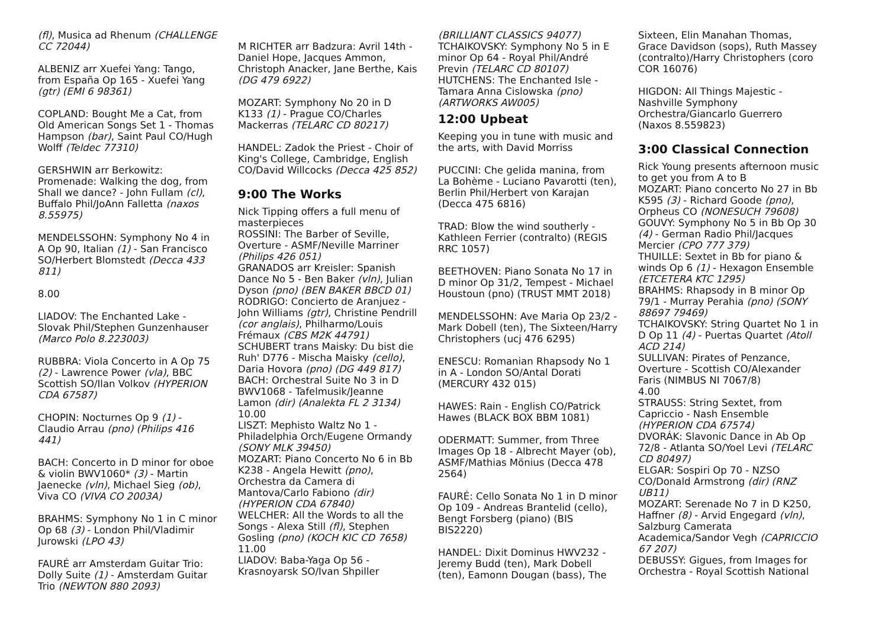(fl), Musica ad Rhenum (CHALLENGE CC 72044)
ALBENIZ arr Xuefei Yang: Tango, from España Op 165 - Xuefei Yang (gtr) (EMI 6 98361)
COPLAND: Bought Me a Cat, from Old American Songs Set 1 - Thomas Hampson (bar), Saint Paul CO/Hugh Wolff (Teldec 77310)
GERSHWIN arr Berkowitz: Promenade: Walking the dog, from Shall we dance? - John Fullam (cl), Buffalo Phil/JoAnn Falletta (naxos 8.55975)
MENDELSSOHN: Symphony No 4 in A Op 90, Italian (1) - San Francisco SO/Herbert Blomstedt (Decca 433 811)
8.00
LIADOV: The Enchanted Lake - Slovak Phil/Stephen Gunzenhauser (Marco Polo 8.223003)
RUBBRA: Viola Concerto in A Op 75 (2) - Lawrence Power (vla), BBC Scottish SO/Ilan Volkov (HYPERION CDA 67587)
CHOPIN: Nocturnes Op 9 (1) - Claudio Arrau (pno) (Philips 416 441)
BACH: Concerto in D minor for oboe & violin BWV1060* (3) - Martin Jaenecke (vln), Michael Sieg (ob), Viva CO (VIVA CO 2003A)
BRAHMS: Symphony No 1 in C minor Op 68 (3) - London Phil/Vladimir Jurowski (LPO 43)
FAURÉ arr Amsterdam Guitar Trio: Dolly Suite (1) - Amsterdam Guitar Trio (NEWTON 880 2093)
M RICHTER arr Badzura: Avril 14th - Daniel Hope, Jacques Ammon, Christoph Anacker, Jane Berthe, Kais (DG 479 6922)
MOZART: Symphony No 20 in D K133 (1) - Prague CO/Charles Mackerras (TELARC CD 80217)
HANDEL: Zadok the Priest - Choir of King's College, Cambridge, English CO/David Willcocks (Decca 425 852)
9:00 The Works
Nick Tipping offers a full menu of masterpieces
ROSSINI: The Barber of Seville, Overture - ASMF/Neville Marriner (Philips 426 051)
GRANADOS arr Kreisler: Spanish Dance No 5 - Ben Baker (vln), Julian Dyson (pno) (BEN BAKER BBCD 01)
RODRIGO: Concierto de Aranjuez - John Williams (gtr), Christine Pendrill (cor anglais), Philharmo/Louis Frémaux (CBS M2K 44791)
SCHUBERT trans Maisky: Du bist die Ruh' D776 - Mischa Maisky (cello), Daria Hovora (pno) (DG 449 817)
BACH: Orchestral Suite No 3 in D BWV1068 - Tafelmusik/Jeanne Lamon (dir) (Analekta FL 2 3134)
10.00
LISZT: Mephisto Waltz No 1 - Philadelphia Orch/Eugene Ormandy (SONY MLK 39450)
MOZART: Piano Concerto No 6 in Bb K238 - Angela Hewitt (pno), Orchestra da Camera di Mantova/Carlo Fabiono (dir) (HYPERION CDA 67840)
WELCHER: All the Words to all the Songs - Alexa Still (fl), Stephen Gosling (pno) (KOCH KIC CD 7658)
11.00
LIADOV: Baba-Yaga Op 56 - Krasnoyarsk SO/Ivan Shpiller
(BRILLIANT CLASSICS 94077)
TCHAIKOVSKY: Symphony No 5 in E minor Op 64 - Royal Phil/André Previn (TELARC CD 80107)
HUTCHENS: The Enchanted Isle - Tamara Anna Cislowska (pno) (ARTWORKS AW005)
12:00 Upbeat
Keeping you in tune with music and the arts, with David Morriss
PUCCINI: Che gelida manina, from La Bohème - Luciano Pavarotti (ten), Berlin Phil/Herbert von Karajan (Decca 475 6816)
TRAD: Blow the wind southerly - Kathleen Ferrier (contralto) (REGIS RRC 1057)
BEETHOVEN: Piano Sonata No 17 in D minor Op 31/2, Tempest - Michael Houstoun (pno) (TRUST MMT 2018)
MENDELSSOHN: Ave Maria Op 23/2 - Mark Dobell (ten), The Sixteen/Harry Christophers (ucj 476 6295)
ENESCU: Romanian Rhapsody No 1 in A - London SO/Antal Dorati (MERCURY 432 015)
HAWES: Rain - English CO/Patrick Hawes (BLACK BOX BBM 1081)
ODERMATT: Summer, from Three Images Op 18 - Albrecht Mayer (ob), ASMF/Mathias Mönius (Decca 478 2564)
FAURÉ: Cello Sonata No 1 in D minor Op 109 - Andreas Brantelid (cello), Bengt Forsberg (piano) (BIS BIS2220)
HANDEL: Dixit Dominus HWV232 - Jeremy Budd (ten), Mark Dobell (ten), Eamonn Dougan (bass), The
Sixteen, Elin Manahan Thomas, Grace Davidson (sops), Ruth Massey (contralto)/Harry Christophers (coro COR 16076)
HIGDON: All Things Majestic - Nashville Symphony Orchestra/Giancarlo Guerrero (Naxos 8.559823)
3:00 Classical Connection
Rick Young presents afternoon music to get you from A to B
MOZART: Piano concerto No 27 in Bb K595 (3) - Richard Goode (pno), Orpheus CO (NONESUCH 79608)
GOUVY: Symphony No 5 in Bb Op 30 (4) - German Radio Phil/Jacques Mercier (CPO 777 379)
THUILLE: Sextet in Bb for piano & winds Op 6 (1) - Hexagon Ensemble (ETCETERA KTC 1295)
BRAHMS: Rhapsody in B minor Op 79/1 - Murray Perahia (pno) (SONY 88697 79469)
TCHAIKOVSKY: String Quartet No 1 in D Op 11 (4) - Puertas Quartet (Atoll ACD 214)
SULLIVAN: Pirates of Penzance, Overture - Scottish CO/Alexander Faris (NIMBUS NI 7067/8)
4.00
STRAUSS: String Sextet, from Capriccio - Nash Ensemble (HYPERION CDA 67574)
DVORÁK: Slavonic Dance in Ab Op 72/8 - Atlanta SO/Yoel Levi (TELARC CD 80497)
ELGAR: Sospiri Op 70 - NZSO CO/Donald Armstrong (dir) (RNZ UB11)
MOZART: Serenade No 7 in D K250, Haffner (8) - Arvid Engegard (vln), Salzburg Camerata Academica/Sandor Vegh (CAPRICCIO 67 207)
DEBUSSY: Gigues, from Images for Orchestra - Royal Scottish National